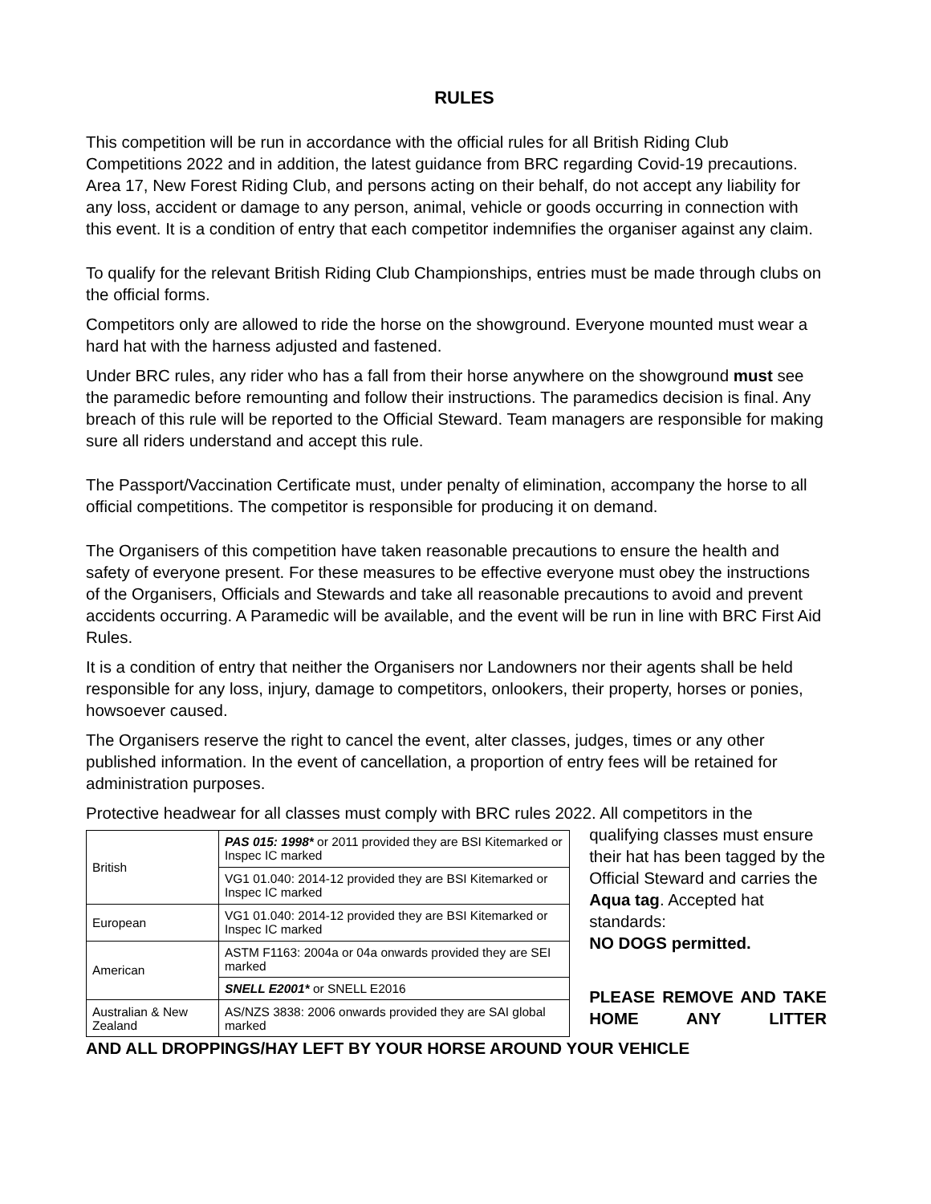RULES
This competition will be run in accordance with the official rules for all British Riding Club Competitions 2022 and in addition, the latest guidance from BRC regarding Covid-19 precautions. Area 17, New Forest Riding Club, and persons acting on their behalf, do not accept any liability for any loss, accident or damage to any person, animal, vehicle or goods occurring in connection with this event. It is a condition of entry that each competitor indemnifies the organiser against any claim.
To qualify for the relevant British Riding Club Championships, entries must be made through clubs on the official forms.
Competitors only are allowed to ride the horse on the showground. Everyone mounted must wear a hard hat with the harness adjusted and fastened.
Under BRC rules, any rider who has a fall from their horse anywhere on the showground must see the paramedic before remounting and follow their instructions. The paramedics decision is final. Any breach of this rule will be reported to the Official Steward. Team managers are responsible for making sure all riders understand and accept this rule.
The Passport/Vaccination Certificate must, under penalty of elimination, accompany the horse to all official competitions. The competitor is responsible for producing it on demand.
The Organisers of this competition have taken reasonable precautions to ensure the health and safety of everyone present. For these measures to be effective everyone must obey the instructions of the Organisers, Officials and Stewards and take all reasonable precautions to avoid and prevent accidents occurring. A Paramedic will be available, and the event will be run in line with BRC First Aid Rules.
It is a condition of entry that neither the Organisers nor Landowners nor their agents shall be held responsible for any loss, injury, damage to competitors, onlookers, their property, horses or ponies, howsoever caused.
The Organisers reserve the right to cancel the event, alter classes, judges, times or any other published information. In the event of cancellation, a proportion of entry fees will be retained for administration purposes.
Protective headwear for all classes must comply with BRC rules 2022. All competitors in the
| British | PAS 015: 1998* or 2011 provided they are BSI Kitemarked or Inspec IC marked |
| | VG1 01.040: 2014-12 provided they are BSI Kitemarked or Inspec IC marked |
| European | VG1 01.040: 2014-12 provided they are BSI Kitemarked or Inspec IC marked |
| American | ASTM F1163: 2004a or 04a onwards provided they are SEI marked |
| | SNELL E2001* or SNELL E2016 |
| Australian & New Zealand | AS/NZS 3838: 2006 onwards provided they are SAI global marked |
qualifying classes must ensure their hat has been tagged by the Official Steward and carries the Aqua tag. Accepted hat standards:
NO DOGS permitted.
PLEASE REMOVE AND TAKE HOME ANY LITTER
AND ALL DROPPINGS/HAY LEFT BY YOUR HORSE AROUND YOUR VEHICLE